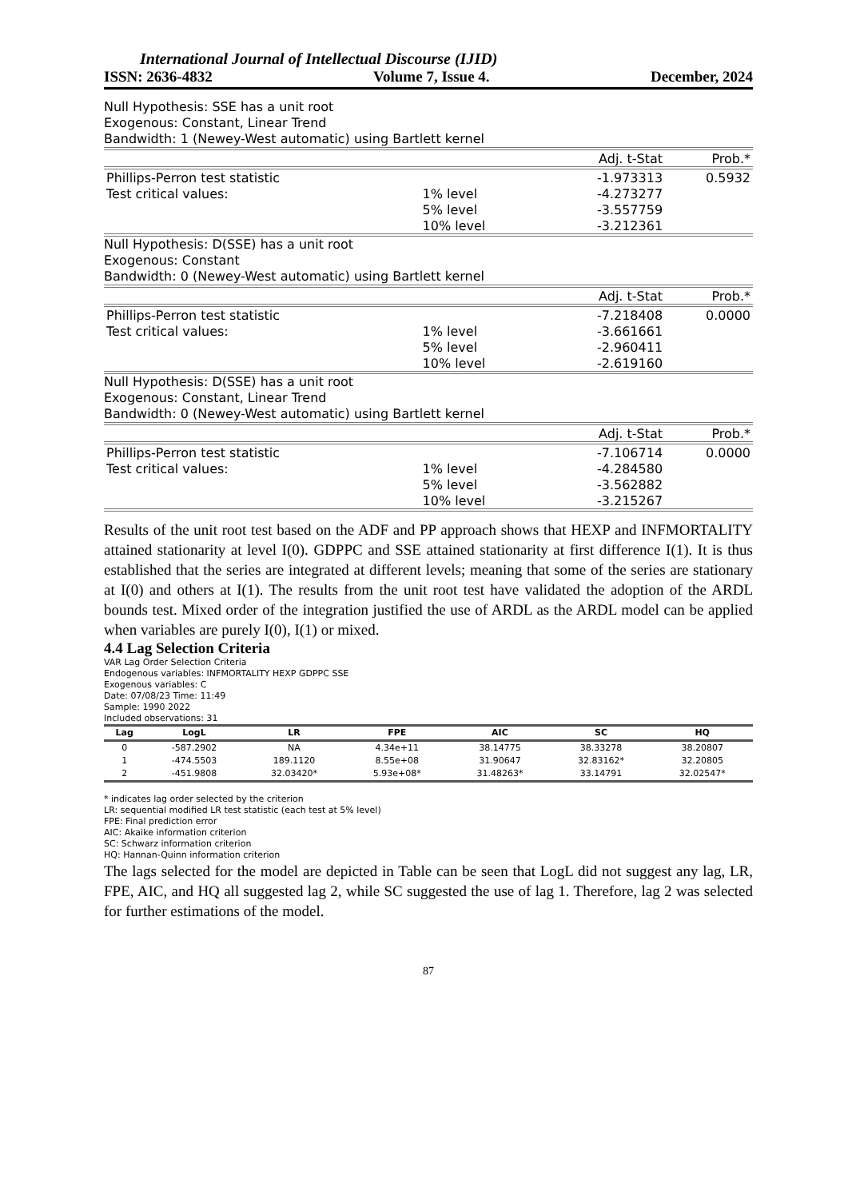International Journal of Intellectual Discourse (IJID)
ISSN: 2636-4832 Volume 7, Issue 4. December, 2024
Null Hypothesis: SSE has a unit root
Exogenous: Constant, Linear Trend
Bandwidth: 1 (Newey-West automatic) using Bartlett kernel
| | | Adj. t-Stat | Prob.* |
| --- | --- | --- | --- |
| Phillips-Perron test statistic | | -1.973313 | 0.5932 |
| Test critical values: | 1% level | -4.273277 | |
| | 5% level | -3.557759 | |
| | 10% level | -3.212361 | |
Null Hypothesis: D(SSE) has a unit root
Exogenous: Constant
Bandwidth: 0 (Newey-West automatic) using Bartlett kernel
| | | Adj. t-Stat | Prob.* |
| --- | --- | --- | --- |
| Phillips-Perron test statistic | | -7.218408 | 0.0000 |
| Test critical values: | 1% level | -3.661661 | |
| | 5% level | -2.960411 | |
| | 10% level | -2.619160 | |
Null Hypothesis: D(SSE) has a unit root
Exogenous: Constant, Linear Trend
Bandwidth: 0 (Newey-West automatic) using Bartlett kernel
| | | Adj. t-Stat | Prob.* |
| --- | --- | --- | --- |
| Phillips-Perron test statistic | | -7.106714 | 0.0000 |
| Test critical values: | 1% level | -4.284580 | |
| | 5% level | -3.562882 | |
| | 10% level | -3.215267 | |
Results of the unit root test based on the ADF and PP approach shows that HEXP and INFMORTALITY attained stationarity at level I(0). GDPPC and SSE attained stationarity at first difference I(1). It is thus established that the series are integrated at different levels; meaning that some of the series are stationary at I(0) and others at I(1). The results from the unit root test have validated the adoption of the ARDL bounds test. Mixed order of the integration justified the use of ARDL as the ARDL model can be applied when variables are purely I(0), I(1) or mixed.
4.4 Lag Selection Criteria
VAR Lag Order Selection Criteria
Endogenous variables: INFMORTALITY HEXP GDPPC SSE
Exogenous variables: C
Date: 07/08/23 Time: 11:49
Sample: 1990 2022
Included observations: 31
| Lag | LogL | LR | FPE | AIC | SC | HQ |
| --- | --- | --- | --- | --- | --- | --- |
| 0 | -587.2902 | NA | 4.34e+11 | 38.14775 | 38.33278 | 38.20807 |
| 1 | -474.5503 | 189.1120 | 8.55e+08 | 31.90647 | 32.83162* | 32.20805 |
| 2 | -451.9808 | 32.03420* | 5.93e+08* | 31.48263* | 33.14791 | 32.02547* |
* indicates lag order selected by the criterion
LR: sequential modified LR test statistic (each test at 5% level)
FPE: Final prediction error
AIC: Akaike information criterion
SC: Schwarz information criterion
HQ: Hannan-Quinn information criterion
The lags selected for the model are depicted in Table can be seen that LogL did not suggest any lag, LR, FPE, AIC, and HQ all suggested lag 2, while SC suggested the use of lag 1. Therefore, lag 2 was selected for further estimations of the model.
87